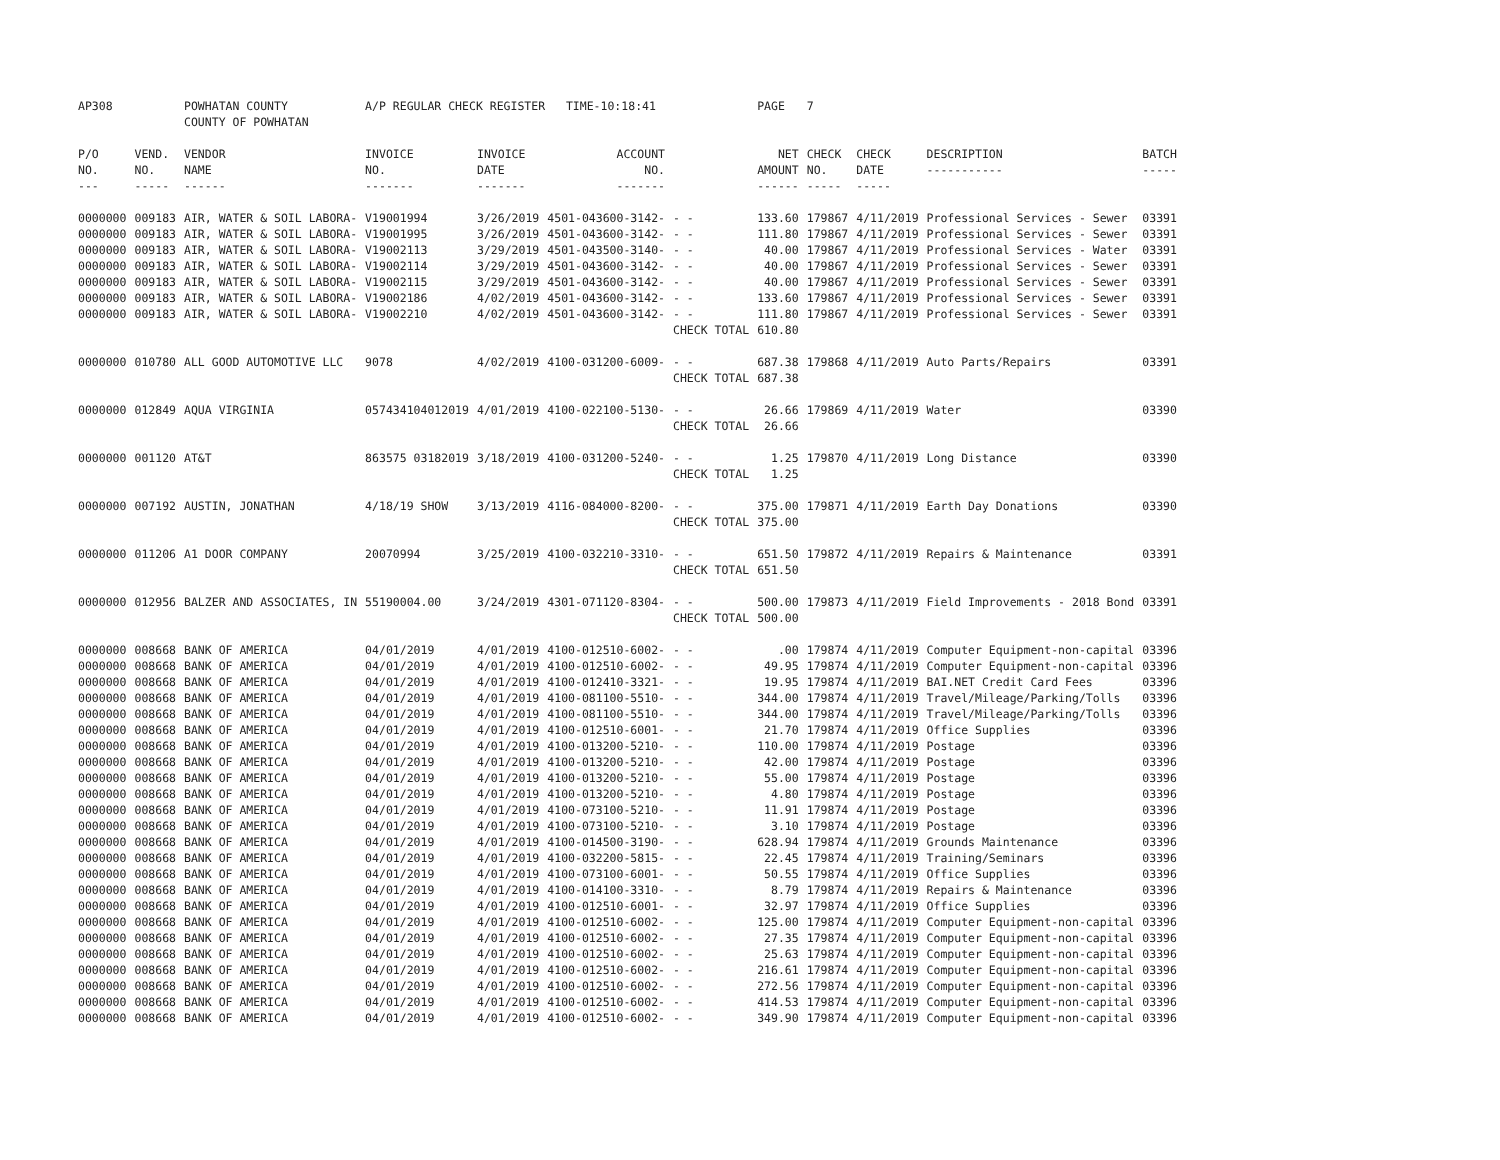| AP308 | | POWHATAN COUNTY COUNTY OF POWHATAN | A/P REGULAR CHECK REGISTER TIME-10:18:41 | | | | PAGE | 7 | | | |
| P/O NO. --- | VEND. NO. ----- | VENDOR NAME ------ | INVOICE NO. ------- | INVOICE DATE ------- | ACCOUNT NO. ------- | | NET AMOUNT ------ | CHECK NO. ----- | CHECK DATE ----- | DESCRIPTION ----------- | BATCH ----- |
| 0000000 | 009183 | AIR, WATER & SOIL LABORA- | V19001994 | 3/26/2019 | 4501-043600-3142- | - - | 133.60 | 179867 | 4/11/2019 | Professional Services - Sewer | 03391 |
| 0000000 | 009183 | AIR, WATER & SOIL LABORA- | V19001995 | 3/26/2019 | 4501-043600-3142- | - - | 111.80 | 179867 | 4/11/2019 | Professional Services - Sewer | 03391 |
| 0000000 | 009183 | AIR, WATER & SOIL LABORA- | V19002113 | 3/29/2019 | 4501-043500-3140- | - - | 40.00 | 179867 | 4/11/2019 | Professional Services - Water | 03391 |
| 0000000 | 009183 | AIR, WATER & SOIL LABORA- | V19002114 | 3/29/2019 | 4501-043600-3142- | - - | 40.00 | 179867 | 4/11/2019 | Professional Services - Sewer | 03391 |
| 0000000 | 009183 | AIR, WATER & SOIL LABORA- | V19002115 | 3/29/2019 | 4501-043600-3142- | - - | 40.00 | 179867 | 4/11/2019 | Professional Services - Sewer | 03391 |
| 0000000 | 009183 | AIR, WATER & SOIL LABORA- | V19002186 | 4/02/2019 | 4501-043600-3142- | - - | 133.60 | 179867 | 4/11/2019 | Professional Services - Sewer | 03391 |
| 0000000 | 009183 | AIR, WATER & SOIL LABORA- | V19002210 | 4/02/2019 | 4501-043600-3142- | - - | 111.80 | 179867 | 4/11/2019 | Professional Services - Sewer | 03391 |
| | | | | | | CHECK TOTAL | 610.80 | | | | |
| 0000000 | 010780 | ALL GOOD AUTOMOTIVE LLC | 9078 | 4/02/2019 | 4100-031200-6009- | - - | 687.38 | 179868 | 4/11/2019 | Auto Parts/Repairs | 03391 |
| | | | | | | CHECK TOTAL | 687.38 | | | | |
| 0000000 | 012849 | AQUA VIRGINIA | 057434104012019 | 4/01/2019 | 4100-022100-5130- | - - | 26.66 | 179869 | 4/11/2019 | Water | 03390 |
| | | | | | | CHECK TOTAL | 26.66 | | | | |
| 0000000 | 001120 | AT&T | 863575 03182019 | 3/18/2019 | 4100-031200-5240- | - - | 1.25 | 179870 | 4/11/2019 | Long Distance | 03390 |
| | | | | | | CHECK TOTAL | 1.25 | | | | |
| 0000000 | 007192 | AUSTIN, JONATHAN | 4/18/19 SHOW | 3/13/2019 | 4116-084000-8200- | - - | 375.00 | 179871 | 4/11/2019 | Earth Day Donations | 03390 |
| | | | | | | CHECK TOTAL | 375.00 | | | | |
| 0000000 | 011206 | A1 DOOR COMPANY | 20070994 | 3/25/2019 | 4100-032210-3310- | - - | 651.50 | 179872 | 4/11/2019 | Repairs & Maintenance | 03391 |
| | | | | | | CHECK TOTAL | 651.50 | | | | |
| 0000000 | 012956 | BALZER AND ASSOCIATES, IN | 55190004.00 | 3/24/2019 | 4301-071120-8304- | - - | 500.00 | 179873 | 4/11/2019 | Field Improvements - 2018 Bond | 03391 |
| | | | | | | CHECK TOTAL | 500.00 | | | | |
| 0000000 | 008668 | BANK OF AMERICA | 04/01/2019 | 4/01/2019 | 4100-012510-6002- | - - | .00 | 179874 | 4/11/2019 | Computer Equipment-non-capital | 03396 |
| 0000000 | 008668 | BANK OF AMERICA | 04/01/2019 | 4/01/2019 | 4100-012510-6002- | - - | 49.95 | 179874 | 4/11/2019 | Computer Equipment-non-capital | 03396 |
| 0000000 | 008668 | BANK OF AMERICA | 04/01/2019 | 4/01/2019 | 4100-012410-3321- | - - | 19.95 | 179874 | 4/11/2019 | BAI.NET Credit Card Fees | 03396 |
| 0000000 | 008668 | BANK OF AMERICA | 04/01/2019 | 4/01/2019 | 4100-081100-5510- | - - | 344.00 | 179874 | 4/11/2019 | Travel/Mileage/Parking/Tolls | 03396 |
| 0000000 | 008668 | BANK OF AMERICA | 04/01/2019 | 4/01/2019 | 4100-081100-5510- | - - | 344.00 | 179874 | 4/11/2019 | Travel/Mileage/Parking/Tolls | 03396 |
| 0000000 | 008668 | BANK OF AMERICA | 04/01/2019 | 4/01/2019 | 4100-012510-6001- | - - | 21.70 | 179874 | 4/11/2019 | Office Supplies | 03396 |
| 0000000 | 008668 | BANK OF AMERICA | 04/01/2019 | 4/01/2019 | 4100-013200-5210- | - - | 110.00 | 179874 | 4/11/2019 | Postage | 03396 |
| 0000000 | 008668 | BANK OF AMERICA | 04/01/2019 | 4/01/2019 | 4100-013200-5210- | - - | 42.00 | 179874 | 4/11/2019 | Postage | 03396 |
| 0000000 | 008668 | BANK OF AMERICA | 04/01/2019 | 4/01/2019 | 4100-013200-5210- | - - | 55.00 | 179874 | 4/11/2019 | Postage | 03396 |
| 0000000 | 008668 | BANK OF AMERICA | 04/01/2019 | 4/01/2019 | 4100-013200-5210- | - - | 4.80 | 179874 | 4/11/2019 | Postage | 03396 |
| 0000000 | 008668 | BANK OF AMERICA | 04/01/2019 | 4/01/2019 | 4100-073100-5210- | - - | 11.91 | 179874 | 4/11/2019 | Postage | 03396 |
| 0000000 | 008668 | BANK OF AMERICA | 04/01/2019 | 4/01/2019 | 4100-073100-5210- | - - | 3.10 | 179874 | 4/11/2019 | Postage | 03396 |
| 0000000 | 008668 | BANK OF AMERICA | 04/01/2019 | 4/01/2019 | 4100-014500-3190- | - - | 628.94 | 179874 | 4/11/2019 | Grounds Maintenance | 03396 |
| 0000000 | 008668 | BANK OF AMERICA | 04/01/2019 | 4/01/2019 | 4100-032200-5815- | - - | 22.45 | 179874 | 4/11/2019 | Training/Seminars | 03396 |
| 0000000 | 008668 | BANK OF AMERICA | 04/01/2019 | 4/01/2019 | 4100-073100-6001- | - - | 50.55 | 179874 | 4/11/2019 | Office Supplies | 03396 |
| 0000000 | 008668 | BANK OF AMERICA | 04/01/2019 | 4/01/2019 | 4100-014100-3310- | - - | 8.79 | 179874 | 4/11/2019 | Repairs & Maintenance | 03396 |
| 0000000 | 008668 | BANK OF AMERICA | 04/01/2019 | 4/01/2019 | 4100-012510-6001- | - - | 32.97 | 179874 | 4/11/2019 | Office Supplies | 03396 |
| 0000000 | 008668 | BANK OF AMERICA | 04/01/2019 | 4/01/2019 | 4100-012510-6002- | - - | 125.00 | 179874 | 4/11/2019 | Computer Equipment-non-capital | 03396 |
| 0000000 | 008668 | BANK OF AMERICA | 04/01/2019 | 4/01/2019 | 4100-012510-6002- | - - | 27.35 | 179874 | 4/11/2019 | Computer Equipment-non-capital | 03396 |
| 0000000 | 008668 | BANK OF AMERICA | 04/01/2019 | 4/01/2019 | 4100-012510-6002- | - - | 25.63 | 179874 | 4/11/2019 | Computer Equipment-non-capital | 03396 |
| 0000000 | 008668 | BANK OF AMERICA | 04/01/2019 | 4/01/2019 | 4100-012510-6002- | - - | 216.61 | 179874 | 4/11/2019 | Computer Equipment-non-capital | 03396 |
| 0000000 | 008668 | BANK OF AMERICA | 04/01/2019 | 4/01/2019 | 4100-012510-6002- | - - | 272.56 | 179874 | 4/11/2019 | Computer Equipment-non-capital | 03396 |
| 0000000 | 008668 | BANK OF AMERICA | 04/01/2019 | 4/01/2019 | 4100-012510-6002- | - - | 414.53 | 179874 | 4/11/2019 | Computer Equipment-non-capital | 03396 |
| 0000000 | 008668 | BANK OF AMERICA | 04/01/2019 | 4/01/2019 | 4100-012510-6002- | - - | 349.90 | 179874 | 4/11/2019 | Computer Equipment-non-capital | 03396 |